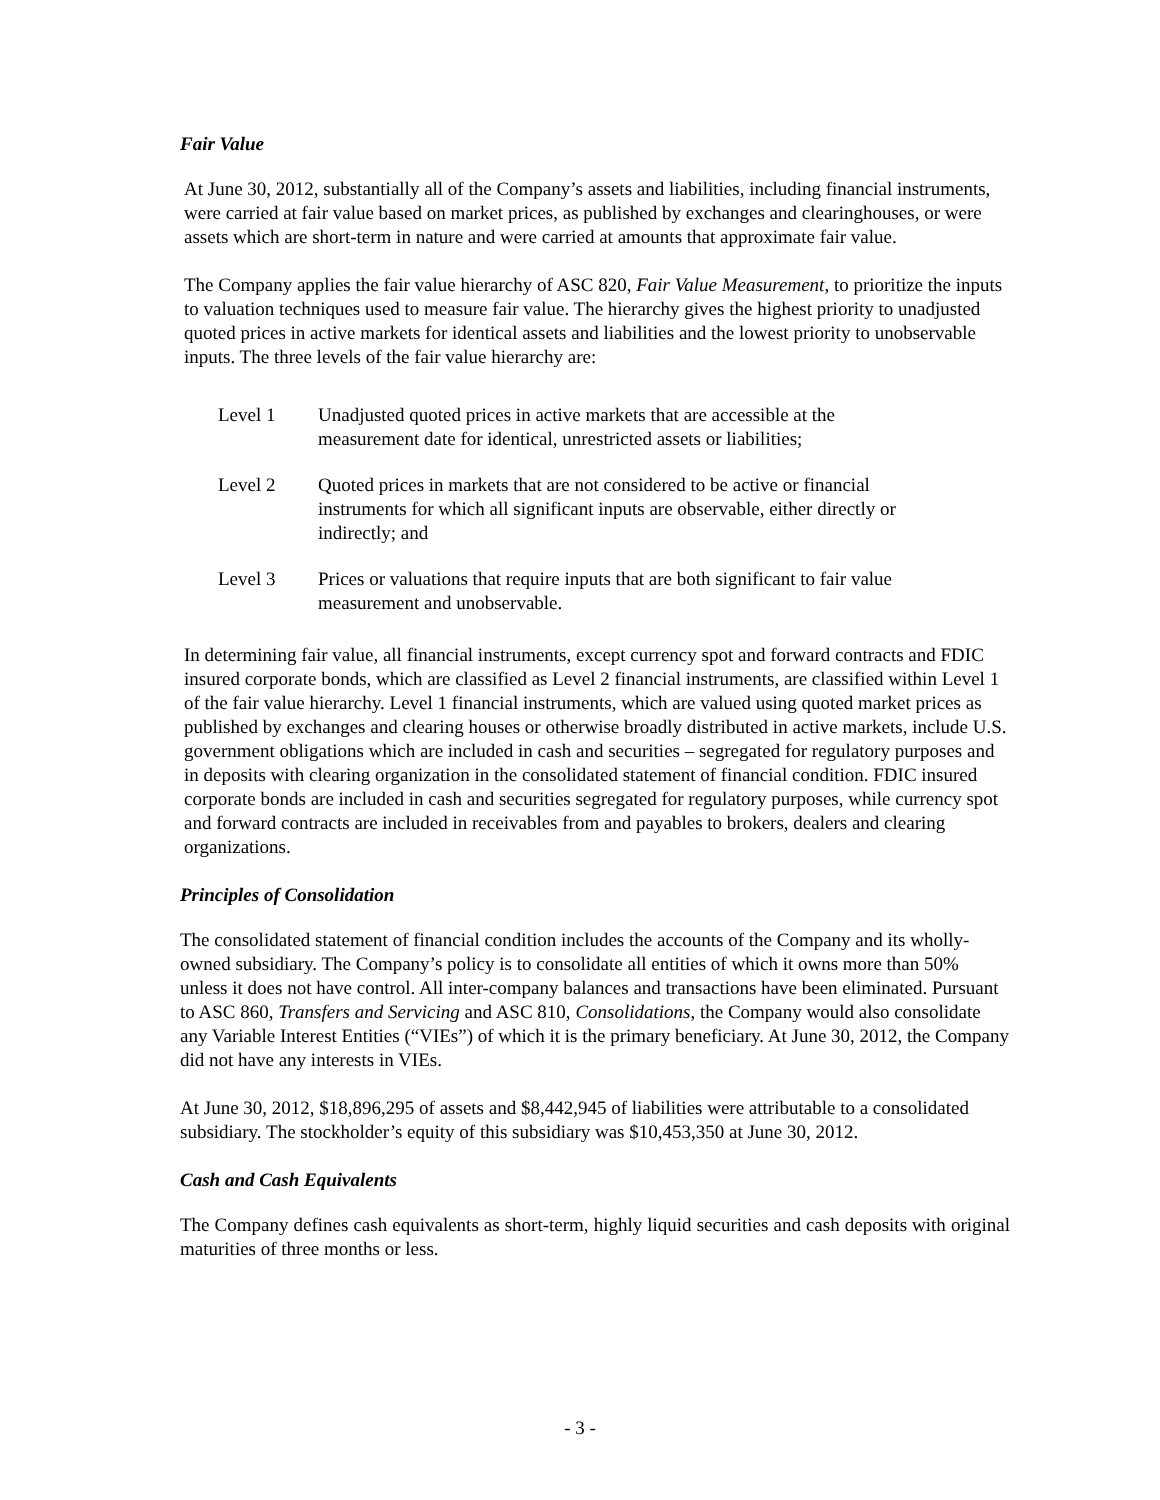Fair Value
At June 30, 2012, substantially all of the Company’s assets and liabilities, including financial instruments, were carried at fair value based on market prices, as published by exchanges and clearinghouses, or were assets which are short-term in nature and were carried at amounts that approximate fair value.
The Company applies the fair value hierarchy of ASC 820, Fair Value Measurement, to prioritize the inputs to valuation techniques used to measure fair value. The hierarchy gives the highest priority to unadjusted quoted prices in active markets for identical assets and liabilities and the lowest priority to unobservable inputs. The three levels of the fair value hierarchy are:
Level 1 Unadjusted quoted prices in active markets that are accessible at the measurement date for identical, unrestricted assets or liabilities;
Level 2 Quoted prices in markets that are not considered to be active or financial instruments for which all significant inputs are observable, either directly or indirectly; and
Level 3 Prices or valuations that require inputs that are both significant to fair value measurement and unobservable.
In determining fair value, all financial instruments, except currency spot and forward contracts and FDIC insured corporate bonds, which are classified as Level 2 financial instruments, are classified within Level 1 of the fair value hierarchy. Level 1 financial instruments, which are valued using quoted market prices as published by exchanges and clearing houses or otherwise broadly distributed in active markets, include U.S. government obligations which are included in cash and securities – segregated for regulatory purposes and in deposits with clearing organization in the consolidated statement of financial condition. FDIC insured corporate bonds are included in cash and securities segregated for regulatory purposes, while currency spot and forward contracts are included in receivables from and payables to brokers, dealers and clearing organizations.
Principles of Consolidation
The consolidated statement of financial condition includes the accounts of the Company and its wholly-owned subsidiary. The Company’s policy is to consolidate all entities of which it owns more than 50% unless it does not have control. All inter-company balances and transactions have been eliminated. Pursuant to ASC 860, Transfers and Servicing and ASC 810, Consolidations, the Company would also consolidate any Variable Interest Entities (“VIEs”) of which it is the primary beneficiary. At June 30, 2012, the Company did not have any interests in VIEs.
At June 30, 2012, $18,896,295 of assets and $8,442,945 of liabilities were attributable to a consolidated subsidiary. The stockholder’s equity of this subsidiary was $10,453,350 at June 30, 2012.
Cash and Cash Equivalents
The Company defines cash equivalents as short-term, highly liquid securities and cash deposits with original maturities of three months or less.
- 3 -